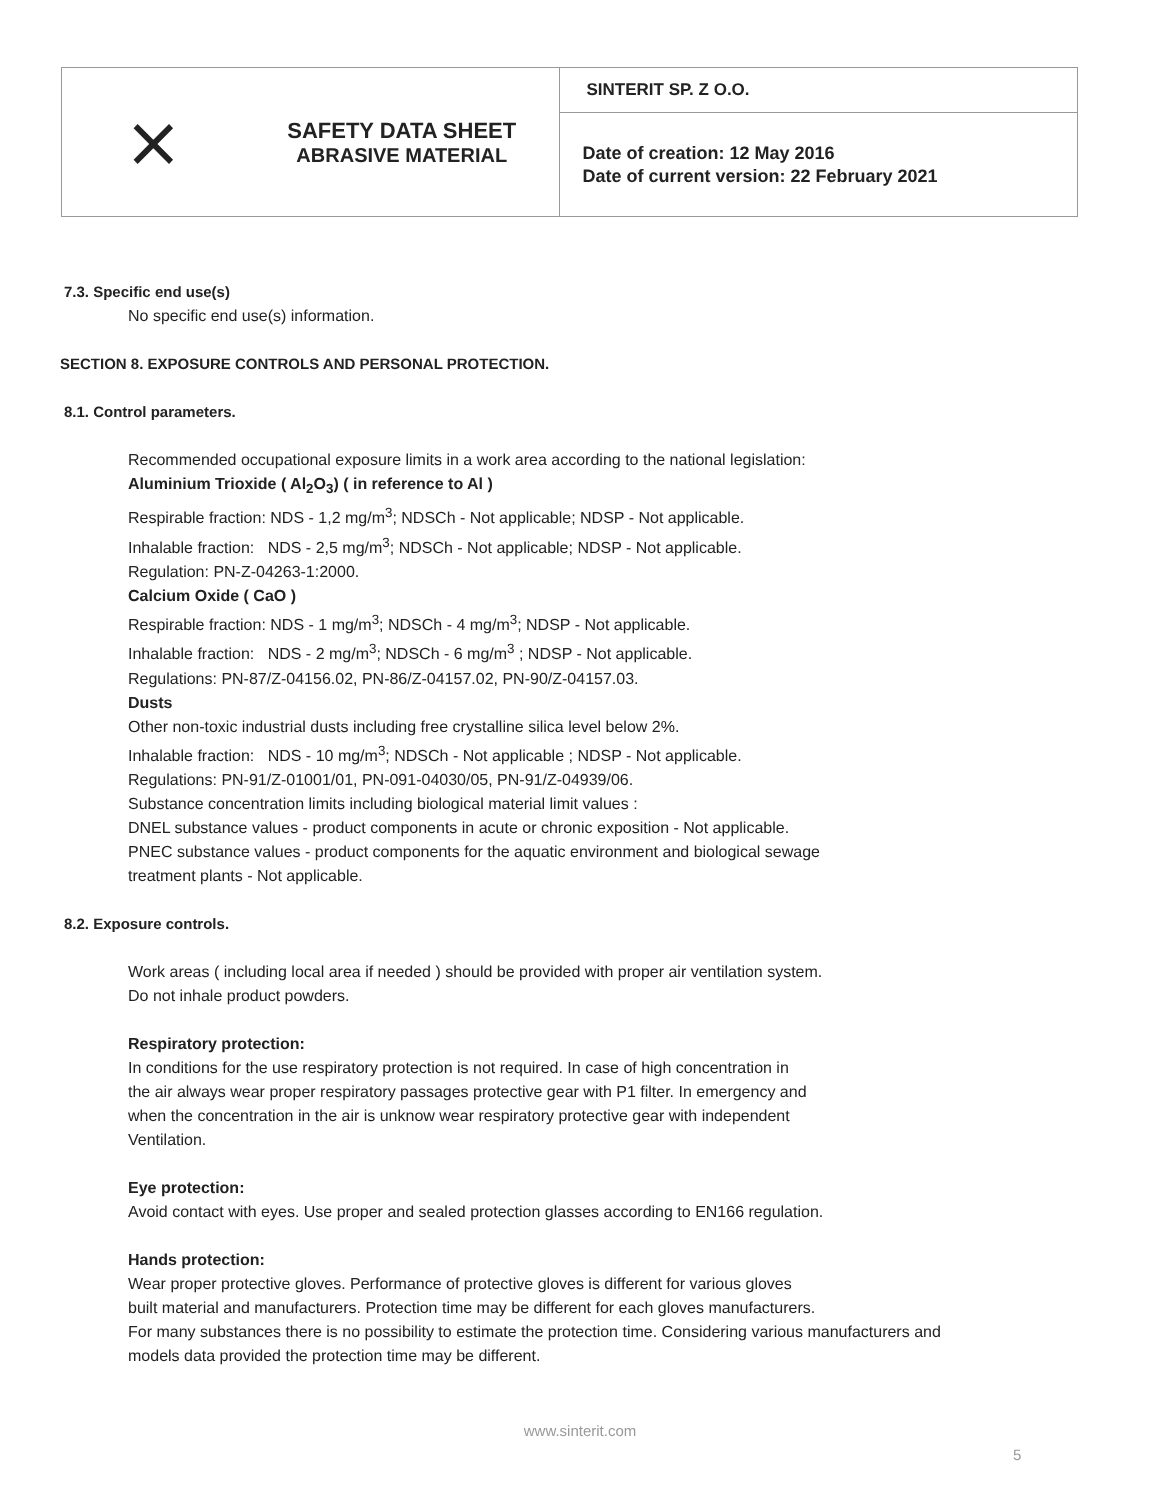| ⨯ | SAFETY DATA SHEET ABRASIVE MATERIAL | SINTERIT SP. Z O.O. |
| | | Date of creation: 12 May 2016 Date of current version: 22 February 2021 |
7.3. Specific end use(s)
No specific end use(s) information.
SECTION 8. EXPOSURE CONTROLS AND PERSONAL PROTECTION.
8.1. Control parameters.
Recommended occupational exposure limits in a work area according to the national legislation:
Aluminium Trioxide ( Al<sub>2</sub>O<sub>3</sub>) ( in reference to Al )
Respirable fraction: NDS - 1,2 mg/m<sup>3</sup>; NDSCh - Not applicable; NDSP - Not applicable.
Inhalable fraction: NDS - 2,5 mg/m<sup>3</sup>; NDSCh - Not applicable; NDSP - Not applicable.
Regulation: PN-Z-04263-1:2000.
Calcium Oxide ( CaO )
Respirable fraction: NDS - 1 mg/m<sup>3</sup>; NDSCh - 4 mg/m<sup>3</sup>; NDSP - Not applicable.
Inhalable fraction: NDS - 2 mg/m<sup>3</sup>; NDSCh - 6 mg/m<sup>3</sup> ; NDSP - Not applicable.
Regulations: PN-87/Z-04156.02, PN-86/Z-04157.02, PN-90/Z-04157.03.
Dusts
Other non-toxic industrial dusts including free crystalline silica level below 2%.
Inhalable fraction: NDS - 10 mg/m<sup>3</sup>; NDSCh - Not applicable ; NDSP - Not applicable.
Regulations: PN-91/Z-01001/01, PN-091-04030/05, PN-91/Z-04939/06.
Substance concentration limits including biological material limit values :
DNEL substance values - product components in acute or chronic exposition - Not applicable.
PNEC substance values - product components for the aquatic environment and biological sewage
treatment plants - Not applicable.
8.2. Exposure controls.
Work areas ( including local area if needed ) should be provided with proper air ventilation system.
Do not inhale product powders.
Respiratory protection:
In conditions for the use respiratory protection is not required. In case of high concentration in
the air always wear proper respiratory passages protective gear with P1 filter. In emergency and
when the concentration in the air is unknow wear respiratory protective gear with independent
Ventilation.
Eye protection:
Avoid contact with eyes. Use proper and sealed protection glasses according to EN166 regulation.
Hands protection:
Wear proper protective gloves. Performance of protective gloves is different for various gloves
built material and manufacturers. Protection time may be different for each gloves manufacturers.
For many substances there is no possibility to estimate the protection time. Considering various manufacturers and
models data provided the protection time may be different.
www.sinterit.com
5